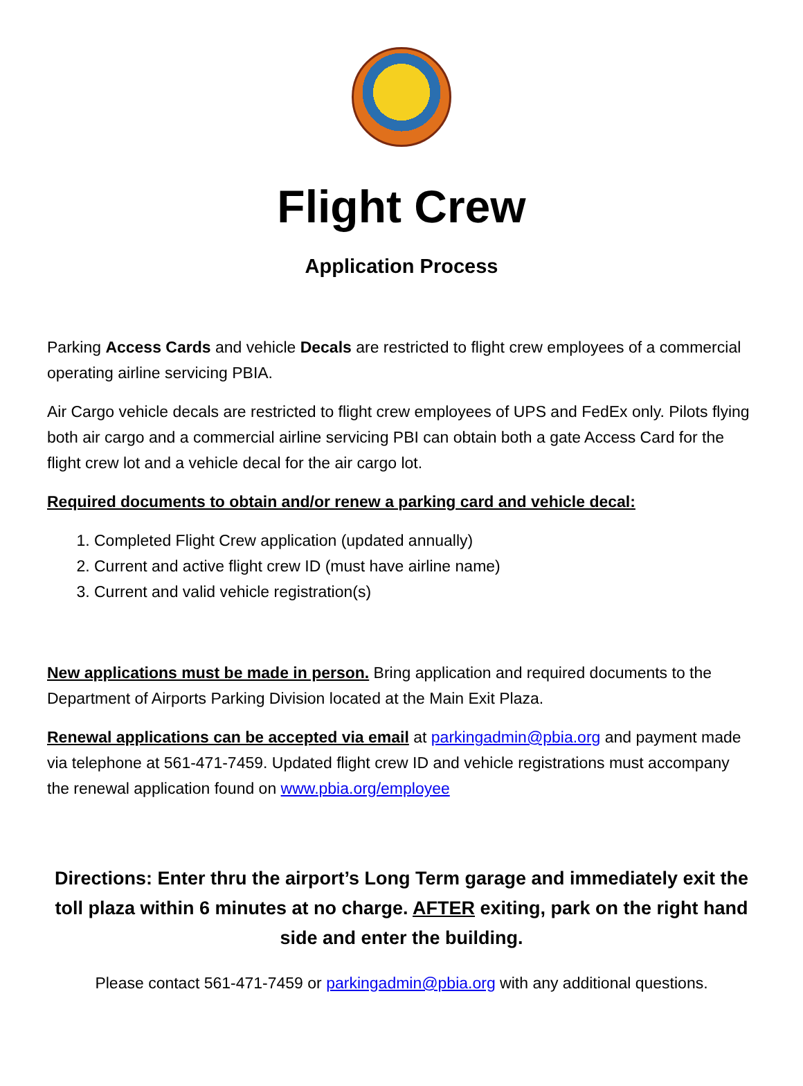Flight Crew
Application Process
Parking Access Cards and vehicle Decals are restricted to flight crew employees of a commercial operating airline servicing PBIA.
Air Cargo vehicle decals are restricted to flight crew employees of UPS and FedEx only. Pilots flying both air cargo and a commercial airline servicing PBI can obtain both a gate Access Card for the flight crew lot and a vehicle decal for the air cargo lot.
Required documents to obtain and/or renew a parking card and vehicle decal:
1. Completed Flight Crew application (updated annually)
2. Current and active flight crew ID (must have airline name)
3. Current and valid vehicle registration(s)
New applications must be made in person. Bring application and required documents to the Department of Airports Parking Division located at the Main Exit Plaza.
Renewal applications can be accepted via email at parkingadmin@pbia.org and payment made via telephone at 561-471-7459. Updated flight crew ID and vehicle registrations must accompany the renewal application found on www.pbia.org/employee
Directions: Enter thru the airport’s Long Term garage and immediately exit the toll plaza within 6 minutes at no charge. AFTER exiting, park on the right hand side and enter the building.
Please contact 561-471-7459 or parkingadmin@pbia.org with any additional questions.